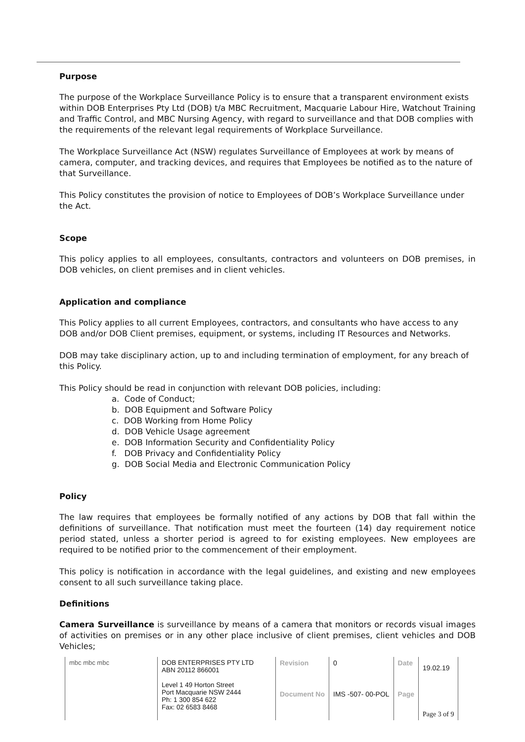Purpose
The purpose of the Workplace Surveillance Policy is to ensure that a transparent environment exists within DOB Enterprises Pty Ltd (DOB) t/a MBC Recruitment, Macquarie Labour Hire, Watchout Training and Traffic Control, and MBC Nursing Agency, with regard to surveillance and that DOB complies with the requirements of the relevant legal requirements of Workplace Surveillance.
The Workplace Surveillance Act (NSW) regulates Surveillance of Employees at work by means of camera, computer, and tracking devices, and requires that Employees be notified as to the nature of that Surveillance.
This Policy constitutes the provision of notice to Employees of DOB’s Workplace Surveillance under the Act.
Scope
This policy applies to all employees, consultants, contractors and volunteers on DOB premises, in DOB vehicles, on client premises and in client vehicles.
Application and compliance
This Policy applies to all current Employees, contractors, and consultants who have access to any DOB and/or DOB Client premises, equipment, or systems, including IT Resources and Networks.
DOB may take disciplinary action, up to and including termination of employment, for any breach of this Policy.
This Policy should be read in conjunction with relevant DOB policies, including:
a. Code of Conduct;
b. DOB Equipment and Software Policy
c. DOB Working from Home Policy
d. DOB Vehicle Usage agreement
e. DOB Information Security and Confidentiality Policy
f. DOB Privacy and Confidentiality Policy
g. DOB Social Media and Electronic Communication Policy
Policy
The law requires that employees be formally notified of any actions by DOB that fall within the definitions of surveillance. That notification must meet the fourteen (14) day requirement notice period stated, unless a shorter period is agreed to for existing employees. New employees are required to be notified prior to the commencement of their employment.
This policy is notification in accordance with the legal guidelines, and existing and new employees consent to all such surveillance taking place.
Definitions
Camera Surveillance is surveillance by means of a camera that monitors or records visual images of activities on premises or in any other place inclusive of client premises, client vehicles and DOB Vehicles;
| mbc mbc mbc | DOB ENTERPRISES PTY LTD ABN 20112 866001 Level 1 49 Horton Street Port Macquarie NSW 2444 Ph: 1 300 854 622 Fax: 02 6583 8468 | Revision | 0 | Date | 19.02.19 |
| | | Document No | IMS -507- 00-POL | Page | Page 3 of 9 |